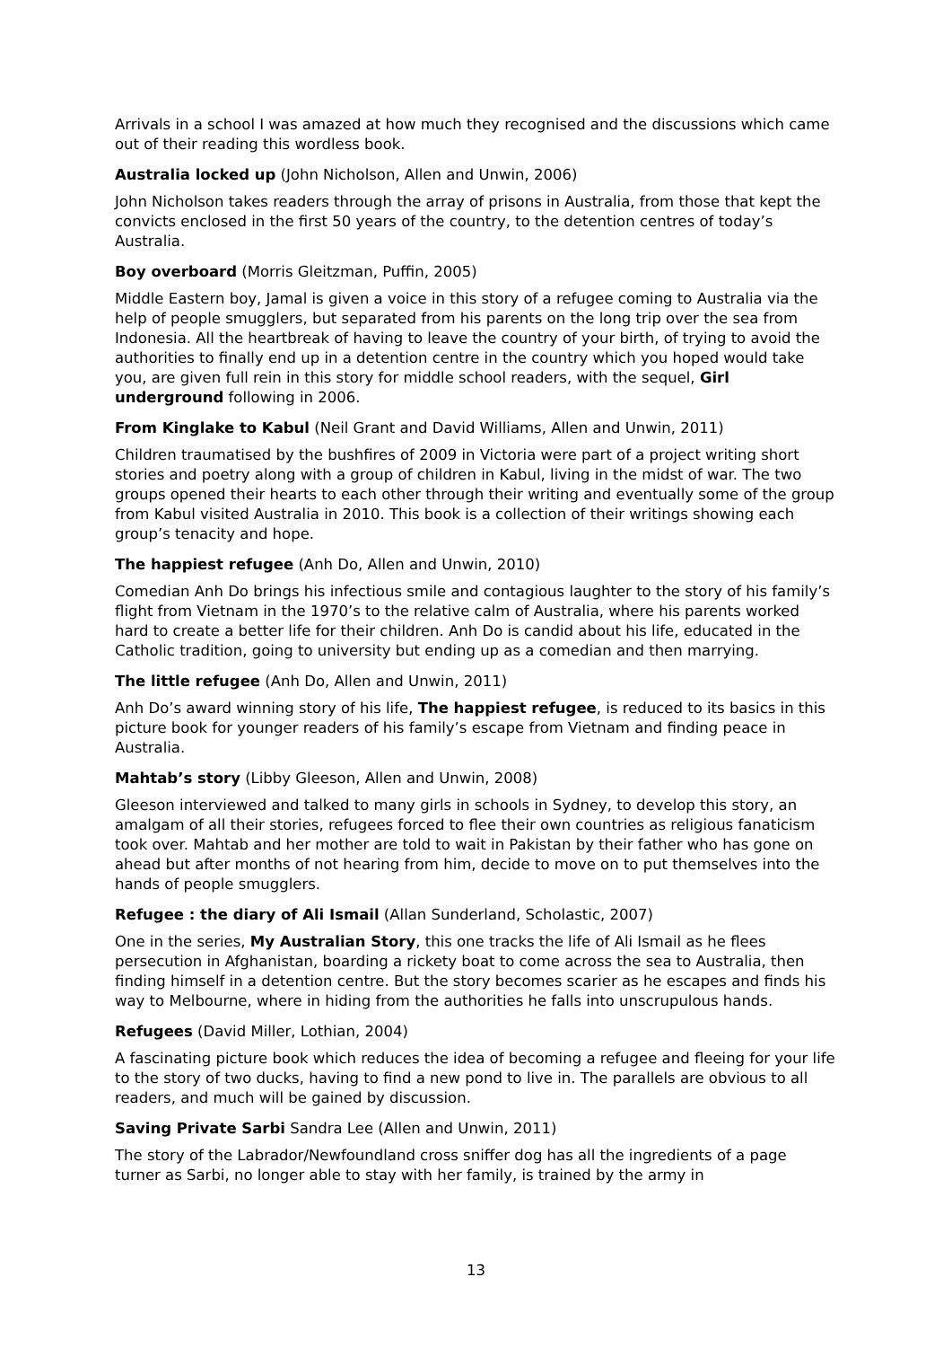Arrivals in a school I was amazed at how much they recognised and the discussions which came out of their reading this wordless book.
Australia locked up (John Nicholson, Allen and Unwin, 2006)
John Nicholson takes readers through the array of prisons in Australia, from those that kept the convicts enclosed in the first 50 years of the country, to the detention centres of today’s Australia.
Boy overboard (Morris Gleitzman, Puffin, 2005)
Middle Eastern boy, Jamal is given a voice in this story of a refugee coming to Australia via the help of people smugglers, but separated from his parents on the long trip over the sea from Indonesia. All the heartbreak of having to leave the country of your birth, of trying to avoid the authorities to finally end up in a detention centre in the country which you hoped would take you, are given full rein in this story for middle school readers, with the sequel, Girl underground following in 2006.
From Kinglake to Kabul (Neil Grant and David Williams, Allen and Unwin, 2011)
Children traumatised by the bushfires of 2009 in Victoria were part of a project writing short stories and poetry along with a group of children in Kabul, living in the midst of war. The two groups opened their hearts to each other through their writing and eventually some of the group from Kabul visited Australia in 2010. This book is a collection of their writings showing each group’s tenacity and hope.
The happiest refugee (Anh Do, Allen and Unwin, 2010)
Comedian Anh Do brings his infectious smile and contagious laughter to the story of his family’s flight from Vietnam in the 1970’s to the relative calm of Australia, where his parents worked hard to create a better life for their children. Anh Do is candid about his life, educated in the Catholic tradition, going to university but ending up as a comedian and then marrying.
The little refugee (Anh Do, Allen and Unwin, 2011)
Anh Do’s award winning story of his life, The happiest refugee, is reduced to its basics in this picture book for younger readers of his family’s escape from Vietnam and finding peace in Australia.
Mahtab’s story (Libby Gleeson, Allen and Unwin, 2008)
Gleeson interviewed and talked to many girls in schools in Sydney, to develop this story, an amalgam of all their stories, refugees forced to flee their own countries as religious fanaticism took over. Mahtab and her mother are told to wait in Pakistan by their father who has gone on ahead but after months of not hearing from him, decide to move on to put themselves into the hands of people smugglers.
Refugee : the diary of Ali Ismail (Allan Sunderland, Scholastic, 2007)
One in the series, My Australian Story, this one tracks the life of Ali Ismail as he flees persecution in Afghanistan, boarding a rickety boat to come across the sea to Australia, then finding himself in a detention centre. But the story becomes scarier as he escapes and finds his way to Melbourne, where in hiding from the authorities he falls into unscrupulous hands.
Refugees (David Miller, Lothian, 2004)
A fascinating picture book which reduces the idea of becoming a refugee and fleeing for your life to the story of two ducks, having to find a new pond to live in. The parallels are obvious to all readers, and much will be gained by discussion.
Saving Private Sarbi Sandra Lee (Allen and Unwin, 2011)
The story of the Labrador/Newfoundland cross sniffer dog has all the ingredients of a page turner as Sarbi, no longer able to stay with her family, is trained by the army in
13